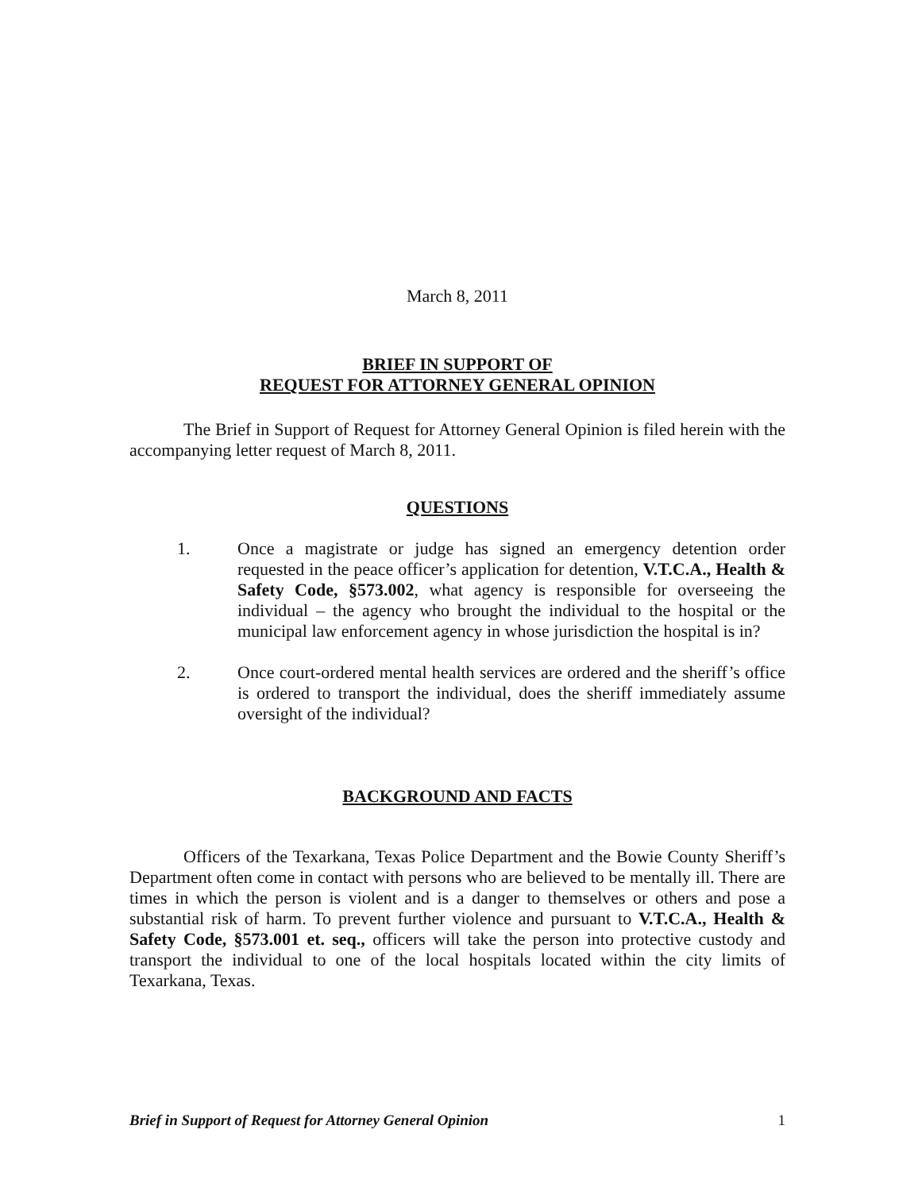March 8, 2011
BRIEF IN SUPPORT OF
REQUEST FOR ATTORNEY GENERAL OPINION
The Brief in Support of Request for Attorney General Opinion is filed herein with the accompanying letter request of March 8, 2011.
QUESTIONS
1. Once a magistrate or judge has signed an emergency detention order requested in the peace officer’s application for detention, V.T.C.A., Health & Safety Code, §573.002, what agency is responsible for overseeing the individual – the agency who brought the individual to the hospital or the municipal law enforcement agency in whose jurisdiction the hospital is in?
2. Once court-ordered mental health services are ordered and the sheriff’s office is ordered to transport the individual, does the sheriff immediately assume oversight of the individual?
BACKGROUND AND FACTS
Officers of the Texarkana, Texas Police Department and the Bowie County Sheriff’s Department often come in contact with persons who are believed to be mentally ill. There are times in which the person is violent and is a danger to themselves or others and pose a substantial risk of harm. To prevent further violence and pursuant to V.T.C.A., Health & Safety Code, §573.001 et. seq., officers will take the person into protective custody and transport the individual to one of the local hospitals located within the city limits of Texarkana, Texas.
Brief in Support of Request for Attorney General Opinion 1